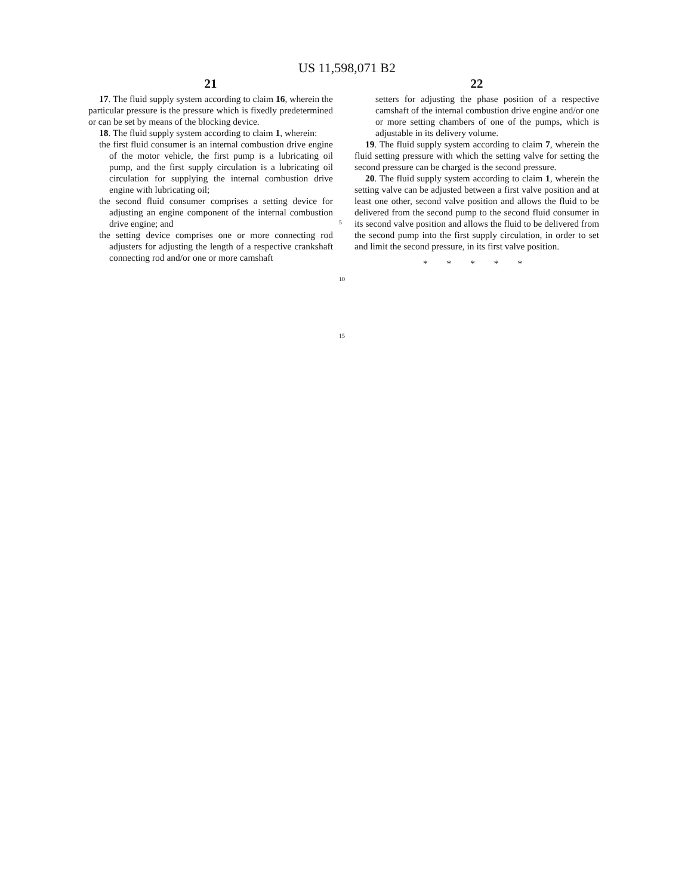US 11,598,071 B2
21
17. The fluid supply system according to claim 16, wherein the particular pressure is the pressure which is fixedly predetermined or can be set by means of the blocking device.
18. The fluid supply system according to claim 1, wherein:
the first fluid consumer is an internal combustion drive engine of the motor vehicle, the first pump is a lubricating oil pump, and the first supply circulation is a lubricating oil circulation for supplying the internal combustion drive engine with lubricating oil;
the second fluid consumer comprises a setting device for adjusting an engine component of the internal combustion drive engine; and
the setting device comprises one or more connecting rod adjusters for adjusting the length of a respective crankshaft connecting rod and/or one or more camshaft
5
10
15
22
setters for adjusting the phase position of a respective camshaft of the internal combustion drive engine and/or one or more setting chambers of one of the pumps, which is adjustable in its delivery volume.
19. The fluid supply system according to claim 7, wherein the fluid setting pressure with which the setting valve for setting the second pressure can be charged is the second pressure.
20. The fluid supply system according to claim 1, wherein the setting valve can be adjusted between a first valve position and at least one other, second valve position and allows the fluid to be delivered from the second pump to the second fluid consumer in its second valve position and allows the fluid to be delivered from the second pump into the first supply circulation, in order to set and limit the second pressure, in its first valve position.
* * * * *